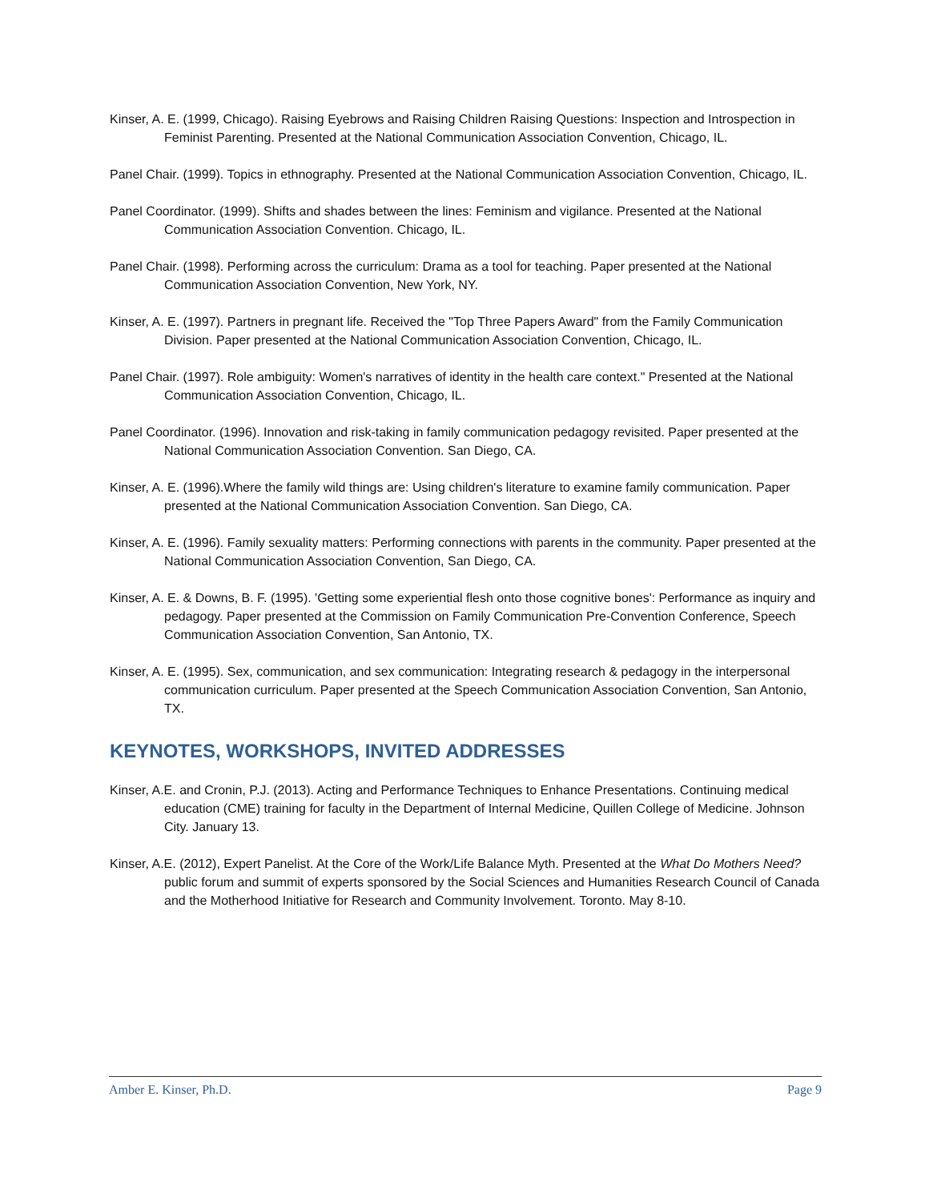Kinser, A. E. (1999, Chicago). Raising Eyebrows and Raising Children Raising Questions: Inspection and Introspection in Feminist Parenting. Presented at the National Communication Association Convention, Chicago, IL.
Panel Chair. (1999). Topics in ethnography. Presented at the National Communication Association Convention, Chicago, IL.
Panel Coordinator. (1999). Shifts and shades between the lines: Feminism and vigilance. Presented at the National Communication Association Convention. Chicago, IL.
Panel Chair. (1998). Performing across the curriculum: Drama as a tool for teaching. Paper presented at the National Communication Association Convention, New York, NY.
Kinser, A. E. (1997). Partners in pregnant life. Received the "Top Three Papers Award" from the Family Communication Division. Paper presented at the National Communication Association Convention, Chicago, IL.
Panel Chair. (1997). Role ambiguity: Women's narratives of identity in the health care context." Presented at the National Communication Association Convention, Chicago, IL.
Panel Coordinator. (1996). Innovation and risk-taking in family communication pedagogy revisited. Paper presented at the National Communication Association Convention. San Diego, CA.
Kinser, A. E. (1996).Where the family wild things are: Using children's literature to examine family communication. Paper presented at the National Communication Association Convention. San Diego, CA.
Kinser, A. E. (1996). Family sexuality matters: Performing connections with parents in the community. Paper presented at the National Communication Association Convention, San Diego, CA.
Kinser, A. E. & Downs, B. F. (1995). 'Getting some experiential flesh onto those cognitive bones': Performance as inquiry and pedagogy. Paper presented at the Commission on Family Communication Pre-Convention Conference, Speech Communication Association Convention, San Antonio, TX.
Kinser, A. E. (1995). Sex, communication, and sex communication: Integrating research & pedagogy in the interpersonal communication curriculum. Paper presented at the Speech Communication Association Convention, San Antonio, TX.
KEYNOTES, WORKSHOPS, INVITED ADDRESSES
Kinser, A.E. and Cronin, P.J. (2013). Acting and Performance Techniques to Enhance Presentations. Continuing medical education (CME) training for faculty in the Department of Internal Medicine, Quillen College of Medicine. Johnson City. January 13.
Kinser, A.E. (2012), Expert Panelist. At the Core of the Work/Life Balance Myth. Presented at the What Do Mothers Need? public forum and summit of experts sponsored by the Social Sciences and Humanities Research Council of Canada and the Motherhood Initiative for Research and Community Involvement. Toronto. May 8-10.
Amber E. Kinser, Ph.D. Page 9